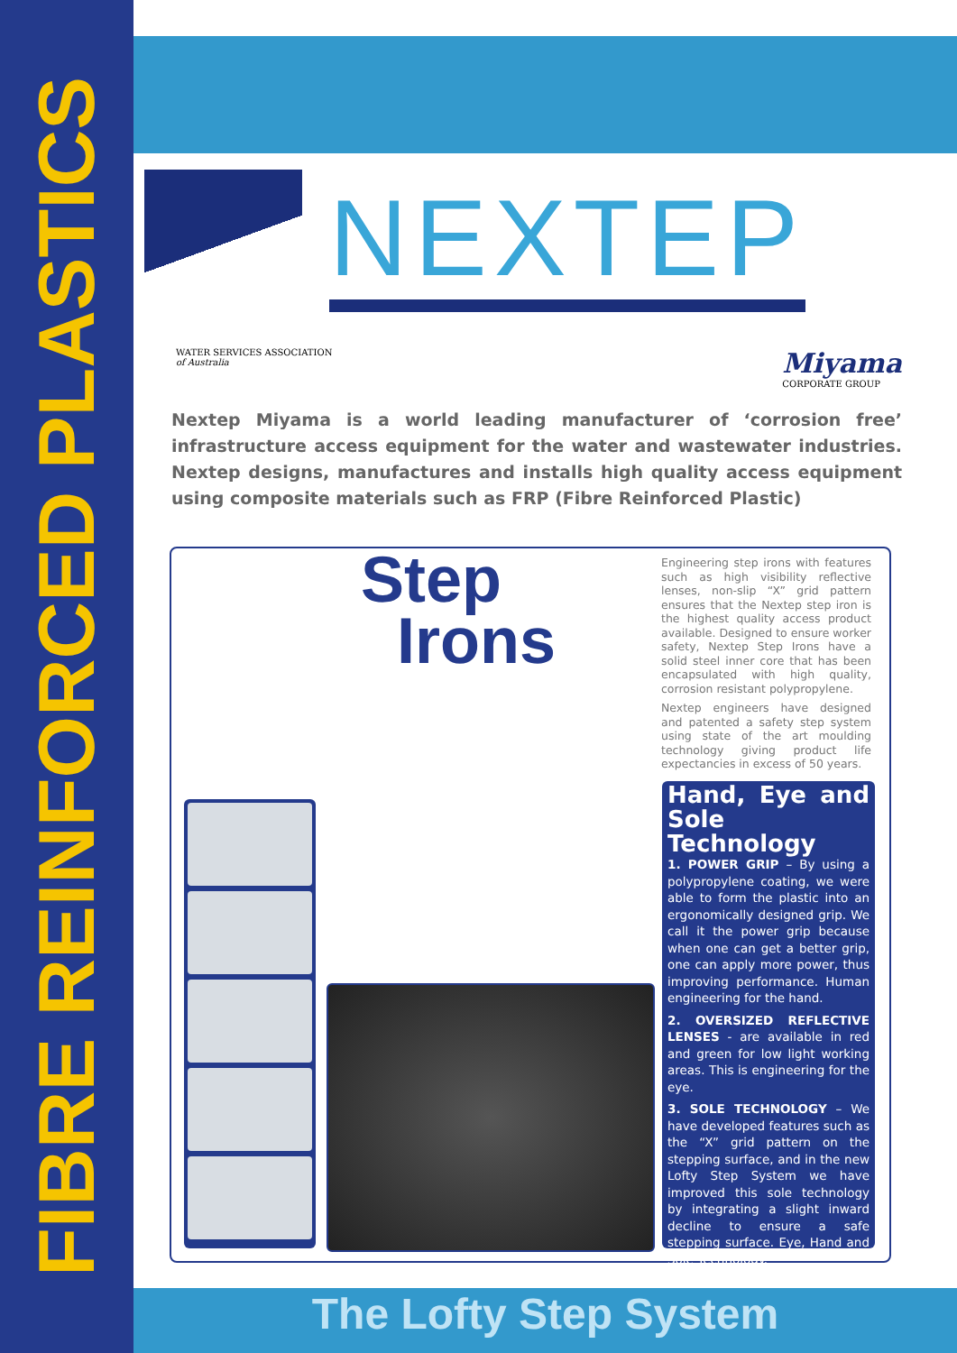FIBRE REINFORCED PLASTICS
NEXTEP
WATER SERVICES ASSOCIATION
of Australia
Miyama
CORPORATE GROUP
Nextep Miyama is a world leading manufacturer of ‘corrosion free’ infrastructure access equipment for the water and wastewater industries. Nextep designs, manufactures and installs high quality access equipment using composite materials such as FRP (Fibre Reinforced Plastic)
Step
Irons
Engineering step irons with features such as high visibility reflective lenses, non-slip “X” grid pattern ensures that the Nextep step iron is the highest quality access product available. Designed to ensure worker safety, Nextep Step Irons have a solid steel inner core that has been encapsulated with high quality, corrosion resistant polypropylene.
Nextep engineers have designed and patented a safety step system using state of the art moulding technology giving product life expectancies in excess of 50 years.
Hand, Eye and Sole Technology
1. POWER GRIP – By using a polypropylene coating, we were able to form the plastic into an ergonomically designed grip. We call it the power grip because when one can get a better grip, one can apply more power, thus improving performance. Human engineering for the hand.
2. OVERSIZED REFLECTIVE LENSES - are available in red and green for low light working areas. This is engineering for the eye.
3. SOLE TECHNOLOGY – We have developed features such as the “X” grid pattern on the stepping surface, and in the new Lofty Step System we have improved this sole technology by integrating a slight inward decline to ensure a safe stepping surface. Eye, Hand and Sole Technology.
The Lofty Step System